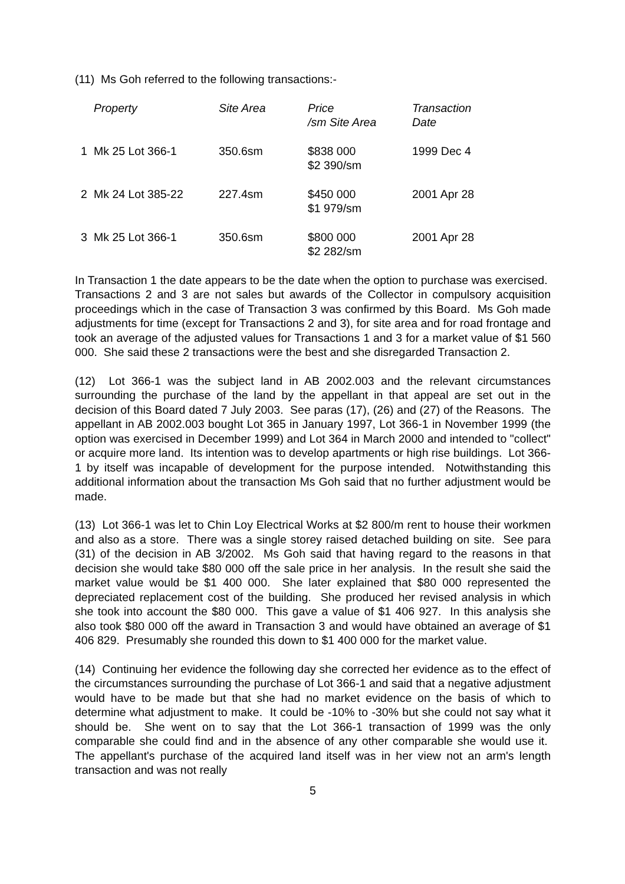(11) Ms Goh referred to the following transactions:-
| | Property | Site Area | Price /sm Site Area | Transaction Date |
| --- | --- | --- | --- | --- |
| 1 | Mk 25 Lot 366-1 | 350.6sm | $838 000 $2 390/sm | 1999 Dec 4 |
| 2 | Mk 24 Lot 385-22 | 227.4sm | $450 000 $1 979/sm | 2001 Apr 28 |
| 3 | Mk 25 Lot 366-1 | 350.6sm | $800 000 $2 282/sm | 2001 Apr 28 |
In Transaction 1 the date appears to be the date when the option to purchase was exercised. Transactions 2 and 3 are not sales but awards of the Collector in compulsory acquisition proceedings which in the case of Transaction 3 was confirmed by this Board. Ms Goh made adjustments for time (except for Transactions 2 and 3), for site area and for road frontage and took an average of the adjusted values for Transactions 1 and 3 for a market value of $1 560 000. She said these 2 transactions were the best and she disregarded Transaction 2.
(12) Lot 366-1 was the subject land in AB 2002.003 and the relevant circumstances surrounding the purchase of the land by the appellant in that appeal are set out in the decision of this Board dated 7 July 2003. See paras (17), (26) and (27) of the Reasons. The appellant in AB 2002.003 bought Lot 365 in January 1997, Lot 366-1 in November 1999 (the option was exercised in December 1999) and Lot 364 in March 2000 and intended to "collect" or acquire more land. Its intention was to develop apartments or high rise buildings. Lot 366-1 by itself was incapable of development for the purpose intended. Notwithstanding this additional information about the transaction Ms Goh said that no further adjustment would be made.
(13) Lot 366-1 was let to Chin Loy Electrical Works at $2 800/m rent to house their workmen and also as a store. There was a single storey raised detached building on site. See para (31) of the decision in AB 3/2002. Ms Goh said that having regard to the reasons in that decision she would take $80 000 off the sale price in her analysis. In the result she said the market value would be $1 400 000. She later explained that $80 000 represented the depreciated replacement cost of the building. She produced her revised analysis in which she took into account the $80 000. This gave a value of $1 406 927. In this analysis she also took $80 000 off the award in Transaction 3 and would have obtained an average of $1 406 829. Presumably she rounded this down to $1 400 000 for the market value.
(14) Continuing her evidence the following day she corrected her evidence as to the effect of the circumstances surrounding the purchase of Lot 366-1 and said that a negative adjustment would have to be made but that she had no market evidence on the basis of which to determine what adjustment to make. It could be -10% to -30% but she could not say what it should be. She went on to say that the Lot 366-1 transaction of 1999 was the only comparable she could find and in the absence of any other comparable she would use it. The appellant's purchase of the acquired land itself was in her view not an arm's length transaction and was not really
5